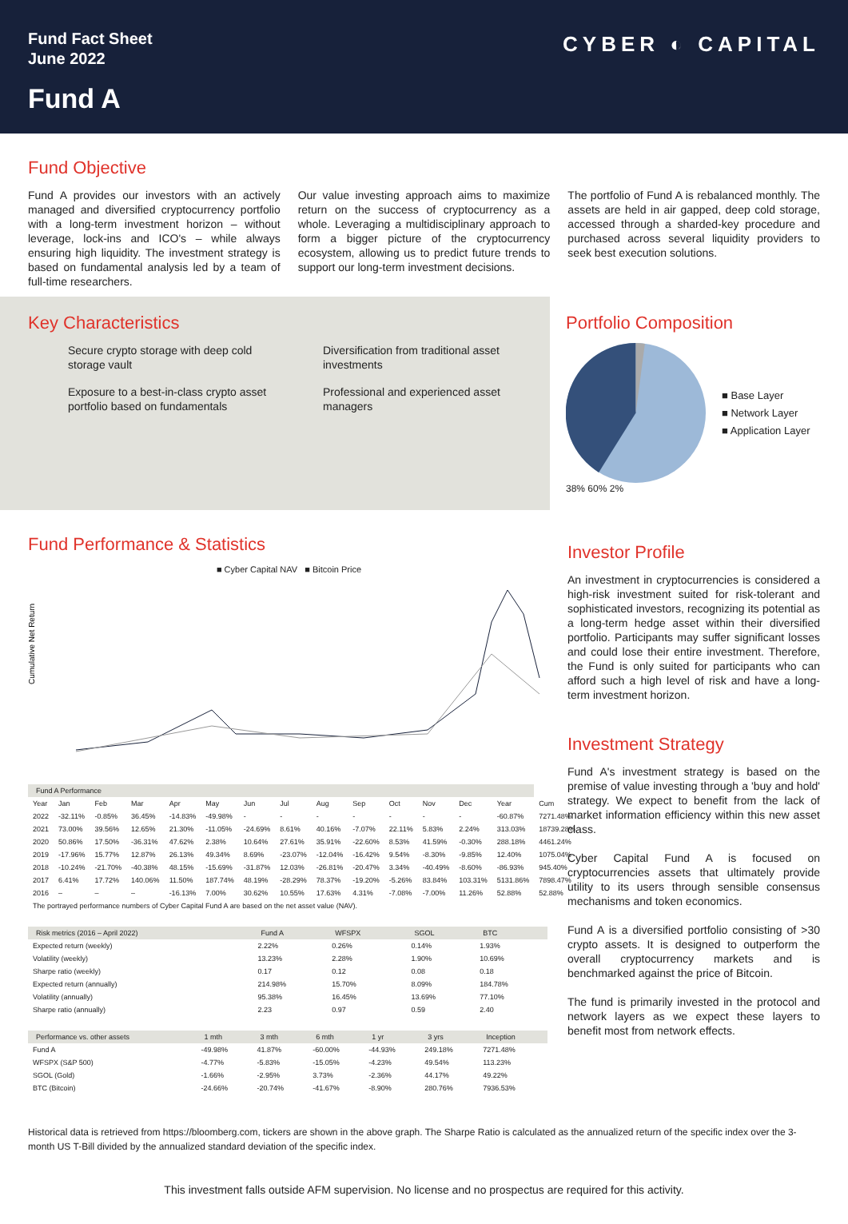Fund Fact Sheet
June 2022
Fund A
CYBER ◐ CAPITAL
Fund Objective
Fund A provides our investors with an actively managed and diversified cryptocurrency portfolio with a long-term investment horizon – without leverage, lock-ins and ICO's – while always ensuring high liquidity. The investment strategy is based on fundamental analysis led by a team of full-time researchers.
Our value investing approach aims to maximize return on the success of cryptocurrency as a whole. Leveraging a multidisciplinary approach to form a bigger picture of the cryptocurrency ecosystem, allowing us to predict future trends to support our long-term investment decisions.
The portfolio of Fund A is rebalanced monthly. The assets are held in air gapped, deep cold storage, accessed through a sharded-key procedure and purchased across several liquidity providers to seek best execution solutions.
Key Characteristics
Secure crypto storage with deep cold storage vault
Diversification from traditional asset investments
Exposure to a best-in-class crypto asset portfolio based on fundamentals
Professional and experienced asset managers
Portfolio Composition
■ Base Layer
■ Network Layer
■ Application Layer
38% 60% 2%
Fund Performance & Statistics
■ Cyber Capital NAV ■ Bitcoin Price
Cumulative Net Return
| Fund A Performance | | | | | | | | | | | | | | |
| --- | --- | --- | --- | --- | --- | --- | --- | --- | --- | --- | --- | --- | --- | --- |
| Year | Jan | Feb | Mar | Apr | May | Jun | Jul | Aug | Sep | Oct | Nov | Dec | Year | Cum |
| 2022 | -32.11% | -0.85% | 36.45% | -14.83% | -49.98% | - | - | - | - | - | - | - | -60.87% | 7271.48% |
| 2021 | 73.00% | 39.56% | 12.65% | 21.30% | -11.05% | -24.69% | 8.61% | 40.16% | -7.07% | 22.11% | 5.83% | 2.24% | 313.03% | 18739.28% |
| 2020 | 50.86% | 17.50% | -36.31% | 47.62% | 2.38% | 10.64% | 27.61% | 35.91% | -22.60% | 8.53% | 41.59% | -0.30% | 288.18% | 4461.24% |
| 2019 | -17.96% | 15.77% | 12.87% | 26.13% | 49.34% | 8.69% | -23.07% | -12.04% | -16.42% | 9.54% | -8.30% | -9.85% | 12.40% | 1075.04% |
| 2018 | -10.24% | -21.70% | -40.38% | 48.15% | -15.69% | -31.87% | 12.03% | -26.81% | -20.47% | 3.34% | -40.49% | -8.60% | -86.93% | 945.40% |
| 2017 | 6.41% | 17.72% | 140.06% | 11.50% | 187.74% | 48.19% | -28.29% | 78.37% | -19.20% | -5.26% | 83.84% | 103.31% | 5131.86% | 7898.47% |
| 2016 | – | – | – | -16.13% | 7.00% | 30.62% | 10.55% | 17.63% | 4.31% | -7.08% | -7.00% | 11.26% | 52.88% | 52.88% |
| The portrayed performance numbers of Cyber Capital Fund A are based on the net asset value (NAV). | | | | | | | | | | | | | | |
| Risk metrics (2016 – April 2022) | Fund A | WFSPX | SGOL | BTC |
| --- | --- | --- | --- | --- |
| Expected return (weekly) | 2.22% | 0.26% | 0.14% | 1.93% |
| Volatility (weekly) | 13.23% | 2.28% | 1.90% | 10.69% |
| Sharpe ratio (weekly) | 0.17 | 0.12 | 0.08 | 0.18 |
| Expected return (annually) | 214.98% | 15.70% | 8.09% | 184.78% |
| Volatility (annually) | 95.38% | 16.45% | 13.69% | 77.10% |
| Sharpe ratio (annually) | 2.23 | 0.97 | 0.59 | 2.40 |
| Performance vs. other assets | 1 mth | 3 mth | 6 mth | 1 yr | 3 yrs | Inception |
| --- | --- | --- | --- | --- | --- | --- |
| Fund A | -49.98% | 41.87% | -60.00% | -44.93% | 249.18% | 7271.48% |
| WFSPX (S&P 500) | -4.77% | -5.83% | -15.05% | -4.23% | 49.54% | 113.23% |
| SGOL (Gold) | -1.66% | -2.95% | 3.73% | -2.36% | 44.17% | 49.22% |
| BTC (Bitcoin) | -24.66% | -20.74% | -41.67% | -8.90% | 280.76% | 7936.53% |
Investor Profile
An investment in cryptocurrencies is considered a high-risk investment suited for risk-tolerant and sophisticated investors, recognizing its potential as a long-term hedge asset within their diversified portfolio. Participants may suffer significant losses and could lose their entire investment. Therefore, the Fund is only suited for participants who can afford such a high level of risk and have a long-term investment horizon.
Investment Strategy
Fund A's investment strategy is based on the premise of value investing through a 'buy and hold' strategy. We expect to benefit from the lack of market information efficiency within this new asset class.
Cyber Capital Fund A is focused on cryptocurrencies assets that ultimately provide utility to its users through sensible consensus mechanisms and token economics.
Fund A is a diversified portfolio consisting of >30 crypto assets. It is designed to outperform the overall cryptocurrency markets and is benchmarked against the price of Bitcoin.
The fund is primarily invested in the protocol and network layers as we expect these layers to benefit most from network effects.
Historical data is retrieved from https://bloomberg.com, tickers are shown in the above graph. The Sharpe Ratio is calculated as the annualized return of the specific index over the 3-month US T-Bill divided by the annualized standard deviation of the specific index.
This investment falls outside AFM supervision. No license and no prospectus are required for this activity.